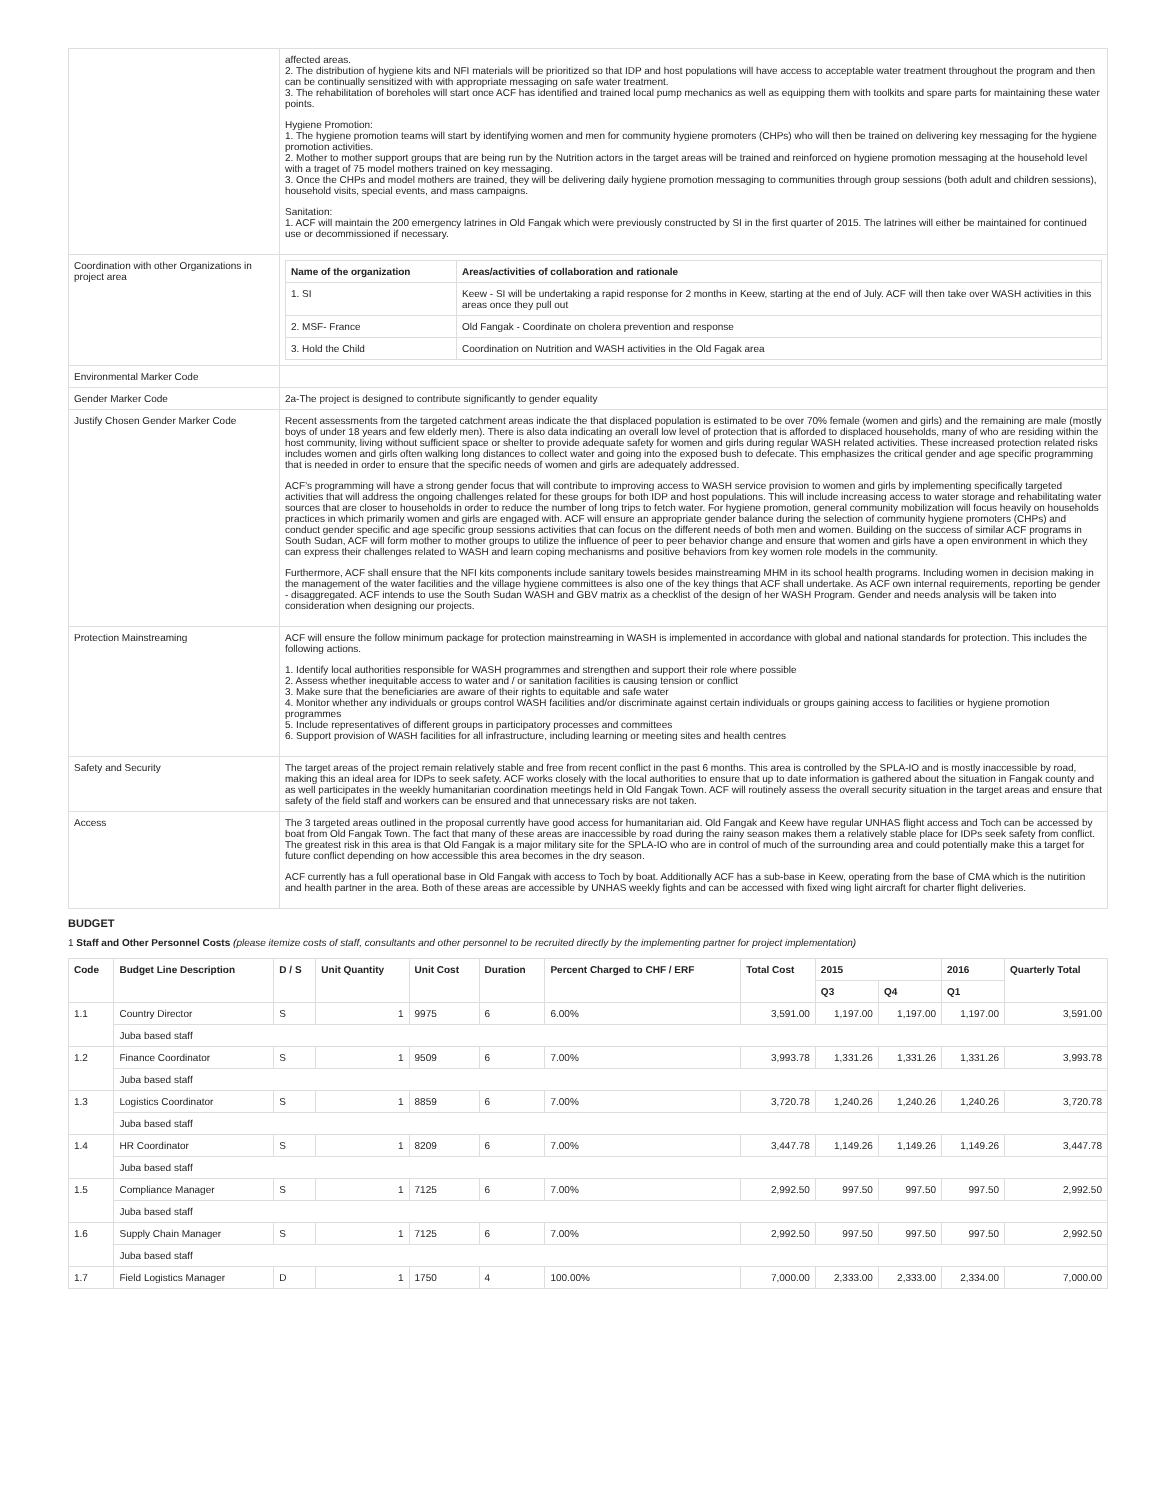| | affected areas. 2. The distribution of hygiene kits and NFI materials will be prioritized so that IDP and host populations will have access to acceptable water treatment throughout the program and then can be continually sensitized with with appropriate messaging on safe water treatment. 3. The rehabilitation of boreholes will start once ACF has identified and trained local pump mechanics as well as equipping them with toolkits and spare parts for maintaining these water points. Hygiene Promotion: 1. The hygiene promotion teams will start by identifying women and men for community hygiene promoters (CHPs) who will then be trained on delivering key messaging for the hygiene promotion activities. 2. Mother to mother support groups that are being run by the Nutrition actors in the target areas will be trained and reinforced on hygiene promotion messaging at the household level with a traget of 75 model mothers trained on key messaging. 3. Once the CHPs and model mothers are trained, they will be delivering daily hygiene promotion messaging to communities through group sessions (both adult and children sessions), household visits, special events, and mass campaigns. Sanitation: 1. ACF will maintain the 200 emergency latrines in Old Fangak which were previously constructed by SI in the first quarter of 2015. The latrines will either be maintained for continued use or decommissioned if necessary. |
| Coordination with other Organizations in project area | / Name of the organization / Areas/activities of collaboration and rationale / / --- / --- / / 1. SI / Keew - SI will be undertaking a rapid response for 2 months in Keew, starting at the end of July. ACF will then take over WASH activities in this areas once they pull out / / 2. MSF- France / Old Fangak - Coordinate on cholera prevention and response / / 3. Hold the Child / Coordination on Nutrition and WASH activities in the Old Fagak area / |
| Environmental Marker Code | |
| Gender Marker Code | 2a-The project is designed to contribute significantly to gender equality |
| Justify Chosen Gender Marker Code | Recent assessments from the targeted catchment areas indicate the that displaced population is estimated to be over 70% female (women and girls) and the remaining are male (mostly boys of under 18 years and few elderly men). There is also data indicating an overall low level of protection that is afforded to displaced households, many of who are residing within the host community, living without sufficient space or shelter to provide adequate safety for women and girls during regular WASH related activities. These increased protection related risks includes women and girls often walking long distances to collect water and going into the exposed bush to defecate. This emphasizes the critical gender and age specific programming that is needed in order to ensure that the specific needs of women and girls are adequately addressed. ACF’s programming will have a strong gender focus that will contribute to improving access to WASH service provision to women and girls by implementing specifically targeted activities that will address the ongoing challenges related for these groups for both IDP and host populations. This will include increasing access to water storage and rehabilitating water sources that are closer to households in order to reduce the number of long trips to fetch water. For hygiene promotion, general community mobilization will focus heavily on households practices in which primarily women and girls are engaged with. ACF will ensure an appropriate gender balance during the selection of community hygiene promoters (CHPs) and conduct gender specific and age specific group sessions activities that can focus on the different needs of both men and women. Building on the success of similar ACF programs in South Sudan, ACF will form mother to mother groups to utilize the influence of peer to peer behavior change and ensure that women and girls have a open environment in which they can express their challenges related to WASH and learn coping mechanisms and positive behaviors from key women role models in the community. Furthermore, ACF shall ensure that the NFI kits components include sanitary towels besides mainstreaming MHM in its school health programs. Including women in decision making in the management of the water facilities and the village hygiene committees is also one of the key things that ACF shall undertake. As ACF own internal requirements, reporting be gender - disaggregated. ACF intends to use the South Sudan WASH and GBV matrix as a checklist of the design of her WASH Program. Gender and needs analysis will be taken into consideration when designing our projects. |
| Protection Mainstreaming | ACF will ensure the follow minimum package for protection mainstreaming in WASH is implemented in accordance with global and national standards for protection. This includes the following actions. 1. Identify local authorities responsible for WASH programmes and strengthen and support their role where possible 2. Assess whether inequitable access to water and / or sanitation facilities is causing tension or conflict 3. Make sure that the beneficiaries are aware of their rights to equitable and safe water 4. Monitor whether any individuals or groups control WASH facilities and/or discriminate against certain individuals or groups gaining access to facilities or hygiene promotion programmes 5. Include representatives of different groups in participatory processes and committees 6. Support provision of WASH facilities for all infrastructure, including learning or meeting sites and health centres |
| Safety and Security | The target areas of the project remain relatively stable and free from recent conflict in the past 6 months. This area is controlled by the SPLA-IO and is mostly inaccessible by road, making this an ideal area for IDPs to seek safety. ACF works closely with the local authorities to ensure that up to date information is gathered about the situation in Fangak county and as well participates in the weekly humanitarian coordination meetings held in Old Fangak Town. ACF will routinely assess the overall security situation in the target areas and ensure that safety of the field staff and workers can be ensured and that unnecessary risks are not taken. |
| Access | The 3 targeted areas outlined in the proposal currently have good access for humanitarian aid. Old Fangak and Keew have regular UNHAS flight access and Toch can be accessed by boat from Old Fangak Town. The fact that many of these areas are inaccessible by road during the rainy season makes them a relatively stable place for IDPs seek safety from conflict. The greatest risk in this area is that Old Fangak is a major military site for the SPLA-IO who are in control of much of the surrounding area and could potentially make this a target for future conflict depending on how accessible this area becomes in the dry season. ACF currently has a full operational base in Old Fangak with access to Toch by boat. Additionally ACF has a sub-base in Keew, operating from the base of CMA which is the nutirition and health partner in the area. Both of these areas are accessible by UNHAS weekly fights and can be accessed with fixed wing light aircraft for charter flight deliveries. |
BUDGET
1 Staff and Other Personnel Costs (please itemize costs of staff, consultants and other personnel to be recruited directly by the implementing partner for project implementation)
| Code | Budget Line Description | D / S | Unit Quantity | Unit Cost | Duration | Percent Charged to CHF / ERF | Total Cost | 2015 | | 2016 | Quarterly Total |
| --- | --- | --- | --- | --- | --- | --- | --- | --- | --- | --- | --- |
| | | | | | | | | Q3 | Q4 | Q1 | |
| 1.1 | Country Director | S | 1 | 9975 | 6 | 6.00% | 3,591.00 | 1,197.00 | 1,197.00 | 1,197.00 | 3,591.00 |
| | Juba based staff | | | | | | | | | | |
| 1.2 | Finance Coordinator | S | 1 | 9509 | 6 | 7.00% | 3,993.78 | 1,331.26 | 1,331.26 | 1,331.26 | 3,993.78 |
| | Juba based staff | | | | | | | | | | |
| 1.3 | Logistics Coordinator | S | 1 | 8859 | 6 | 7.00% | 3,720.78 | 1,240.26 | 1,240.26 | 1,240.26 | 3,720.78 |
| | Juba based staff | | | | | | | | | | |
| 1.4 | HR Coordinator | S | 1 | 8209 | 6 | 7.00% | 3,447.78 | 1,149.26 | 1,149.26 | 1,149.26 | 3,447.78 |
| | Juba based staff | | | | | | | | | | |
| 1.5 | Compliance Manager | S | 1 | 7125 | 6 | 7.00% | 2,992.50 | 997.50 | 997.50 | 997.50 | 2,992.50 |
| | Juba based staff | | | | | | | | | | |
| 1.6 | Supply Chain Manager | S | 1 | 7125 | 6 | 7.00% | 2,992.50 | 997.50 | 997.50 | 997.50 | 2,992.50 |
| | Juba based staff | | | | | | | | | | |
| 1.7 | Field Logistics Manager | D | 1 | 1750 | 4 | 100.00% | 7,000.00 | 2,333.00 | 2,333.00 | 2,334.00 | 7,000.00 |